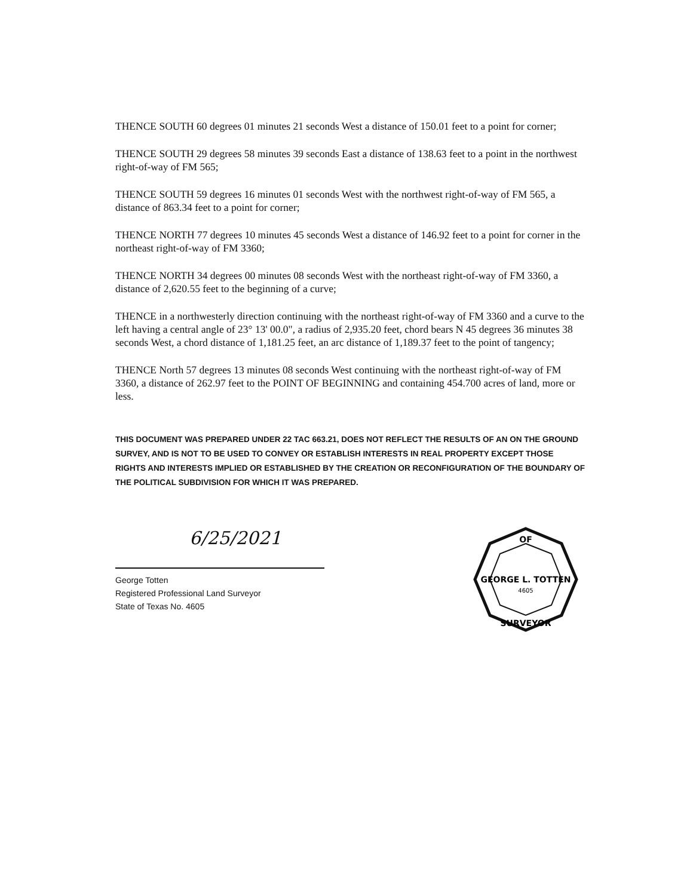THENCE SOUTH 60 degrees 01 minutes 21 seconds West a distance of 150.01 feet to a point for corner;
THENCE SOUTH 29 degrees 58 minutes 39 seconds East a distance of 138.63 feet to a point in the northwest right-of-way of FM 565;
THENCE SOUTH 59 degrees 16 minutes 01 seconds West with the northwest right-of-way of FM 565, a distance of 863.34 feet to a point for corner;
THENCE NORTH 77 degrees 10 minutes 45 seconds West a distance of 146.92 feet to a point for corner in the northeast right-of-way of FM 3360;
THENCE NORTH 34 degrees 00 minutes 08 seconds West with the northeast right-of-way of FM 3360, a distance of 2,620.55 feet to the beginning of a curve;
THENCE in a northwesterly direction continuing with the northeast right-of-way of FM 3360 and a curve to the left having a central angle of 23° 13' 00.0", a radius of 2,935.20 feet, chord bears N 45 degrees 36 minutes 38 seconds West, a chord distance of 1,181.25 feet, an arc distance of 1,189.37 feet to the point of tangency;
THENCE North 57 degrees 13 minutes 08 seconds West continuing with the northeast right-of-way of FM 3360, a distance of 262.97 feet to the POINT OF BEGINNING and containing 454.700 acres of land, more or less.
THIS DOCUMENT WAS PREPARED UNDER 22 TAC 663.21, DOES NOT REFLECT THE RESULTS OF AN ON THE GROUND SURVEY, AND IS NOT TO BE USED TO CONVEY OR ESTABLISH INTERESTS IN REAL PROPERTY EXCEPT THOSE RIGHTS AND INTERESTS IMPLIED OR ESTABLISHED BY THE CREATION OR RECONFIGURATION OF THE BOUNDARY OF THE POLITICAL SUBDIVISION FOR WHICH IT WAS PREPARED.
6/25/2021
George Totten
Registered Professional Land Surveyor
State of Texas No. 4605
OF
GEORGE L. TOTTEN
4605
SURVEYOR